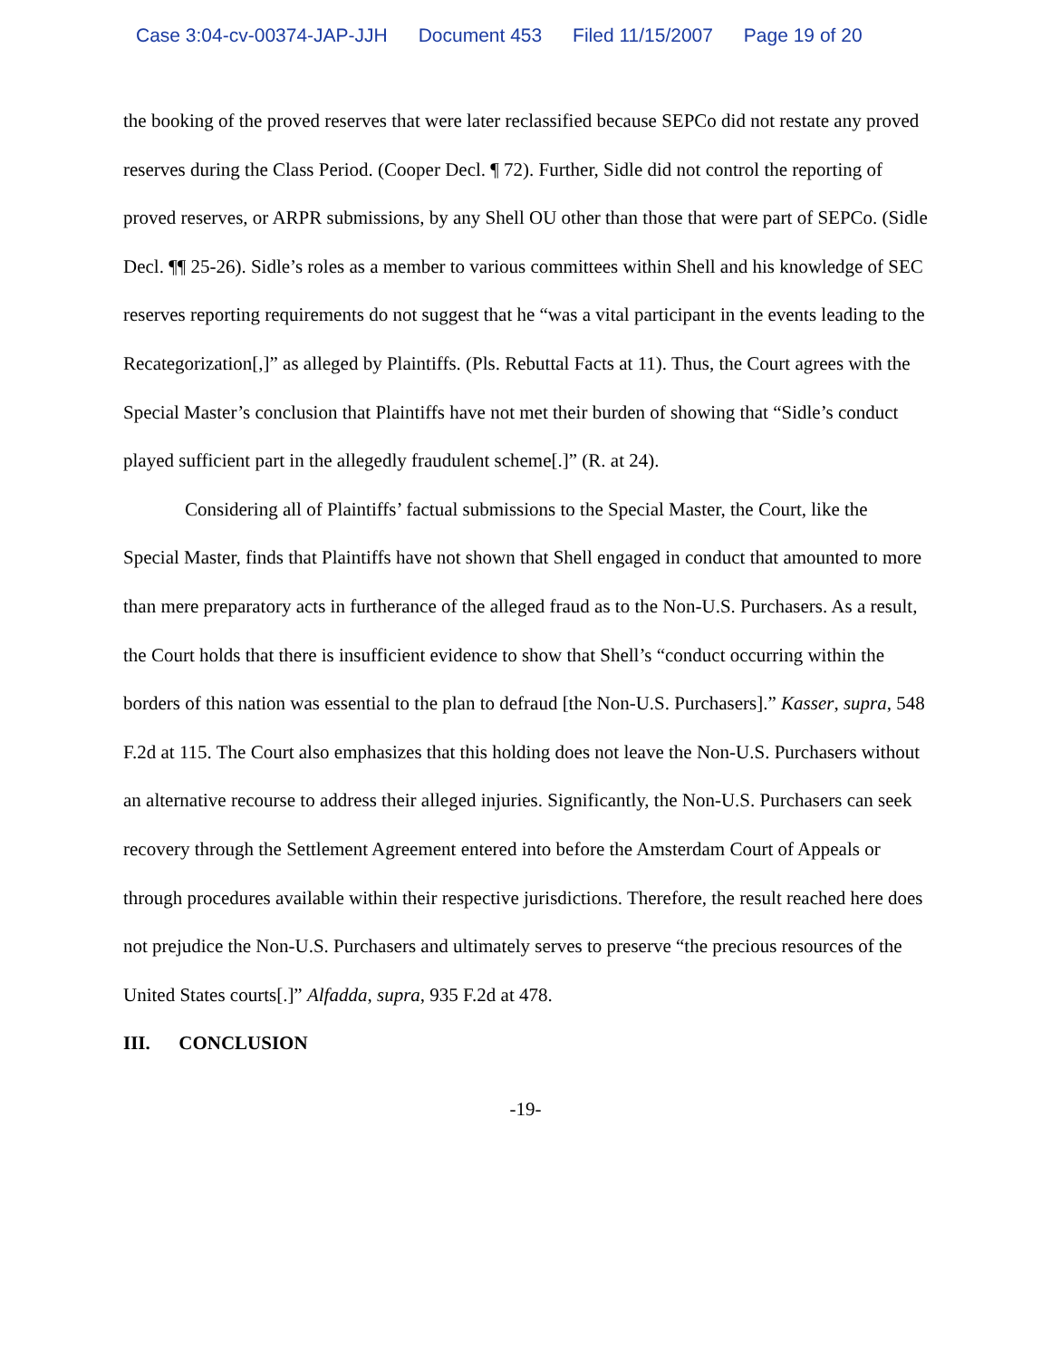Case 3:04-cv-00374-JAP-JJH Document 453 Filed 11/15/2007 Page 19 of 20
the booking of the proved reserves that were later reclassified because SEPCo did not restate any proved reserves during the Class Period. (Cooper Decl. ¶ 72). Further, Sidle did not control the reporting of proved reserves, or ARPR submissions, by any Shell OU other than those that were part of SEPCo. (Sidle Decl. ¶¶ 25-26). Sidle’s roles as a member to various committees within Shell and his knowledge of SEC reserves reporting requirements do not suggest that he “was a vital participant in the events leading to the Recategorization[,]” as alleged by Plaintiffs. (Pls. Rebuttal Facts at 11). Thus, the Court agrees with the Special Master’s conclusion that Plaintiffs have not met their burden of showing that “Sidle’s conduct played sufficient part in the allegedly fraudulent scheme[.]” (R. at 24).
Considering all of Plaintiffs’ factual submissions to the Special Master, the Court, like the Special Master, finds that Plaintiffs have not shown that Shell engaged in conduct that amounted to more than mere preparatory acts in furtherance of the alleged fraud as to the Non-U.S. Purchasers. As a result, the Court holds that there is insufficient evidence to show that Shell’s “conduct occurring within the borders of this nation was essential to the plan to defraud [the Non-U.S. Purchasers].” Kasser, supra, 548 F.2d at 115. The Court also emphasizes that this holding does not leave the Non-U.S. Purchasers without an alternative recourse to address their alleged injuries. Significantly, the Non-U.S. Purchasers can seek recovery through the Settlement Agreement entered into before the Amsterdam Court of Appeals or through procedures available within their respective jurisdictions. Therefore, the result reached here does not prejudice the Non-U.S. Purchasers and ultimately serves to preserve “the precious resources of the United States courts[.]” Alfadda, supra, 935 F.2d at 478.
III. CONCLUSION
-19-